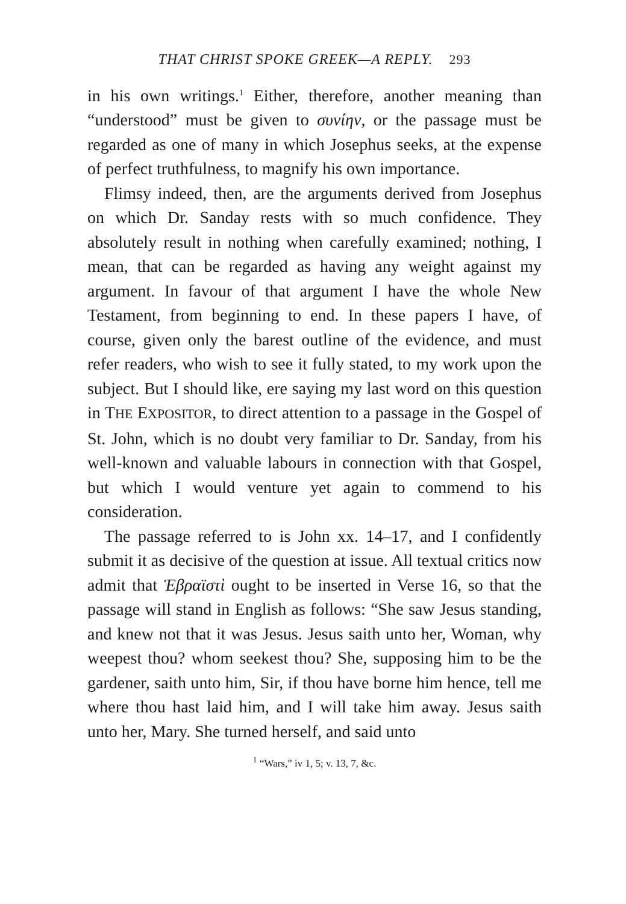THAT CHRIST SPOKE GREEK—A REPLY. 293
in his own writings.<sup>1</sup> Either, therefore, another meaning than “understood” must be given to συνίην, or the passage must be regarded as one of many in which Josephus seeks, at the expense of perfect truthfulness, to magnify his own importance.
Flimsy indeed, then, are the arguments derived from Josephus on which Dr. Sanday rests with so much confidence. They absolutely result in nothing when carefully examined; nothing, I mean, that can be regarded as having any weight against my argument. In favour of that argument I have the whole New Testament, from beginning to end. In these papers I have, of course, given only the barest outline of the evidence, and must refer readers, who wish to see it fully stated, to my work upon the subject. But I should like, ere saying my last word on this question in THE EXPOSITOR, to direct attention to a passage in the Gospel of St. John, which is no doubt very familiar to Dr. Sanday, from his well-known and valuable labours in connection with that Gospel, but which I would venture yet again to commend to his consideration.
The passage referred to is John xx. 14–17, and I confidently submit it as decisive of the question at issue. All textual critics now admit that Ἑβραϊστὶ ought to be inserted in Verse 16, so that the passage will stand in English as follows: “She saw Jesus standing, and knew not that it was Jesus. Jesus saith unto her, Woman, why weepest thou? whom seekest thou? She, supposing him to be the gardener, saith unto him, Sir, if thou have borne him hence, tell me where thou hast laid him, and I will take him away. Jesus saith unto her, Mary. She turned herself, and said unto
<sup>1</sup> “Wars,” iv 1, 5; v. 13, 7, &c.